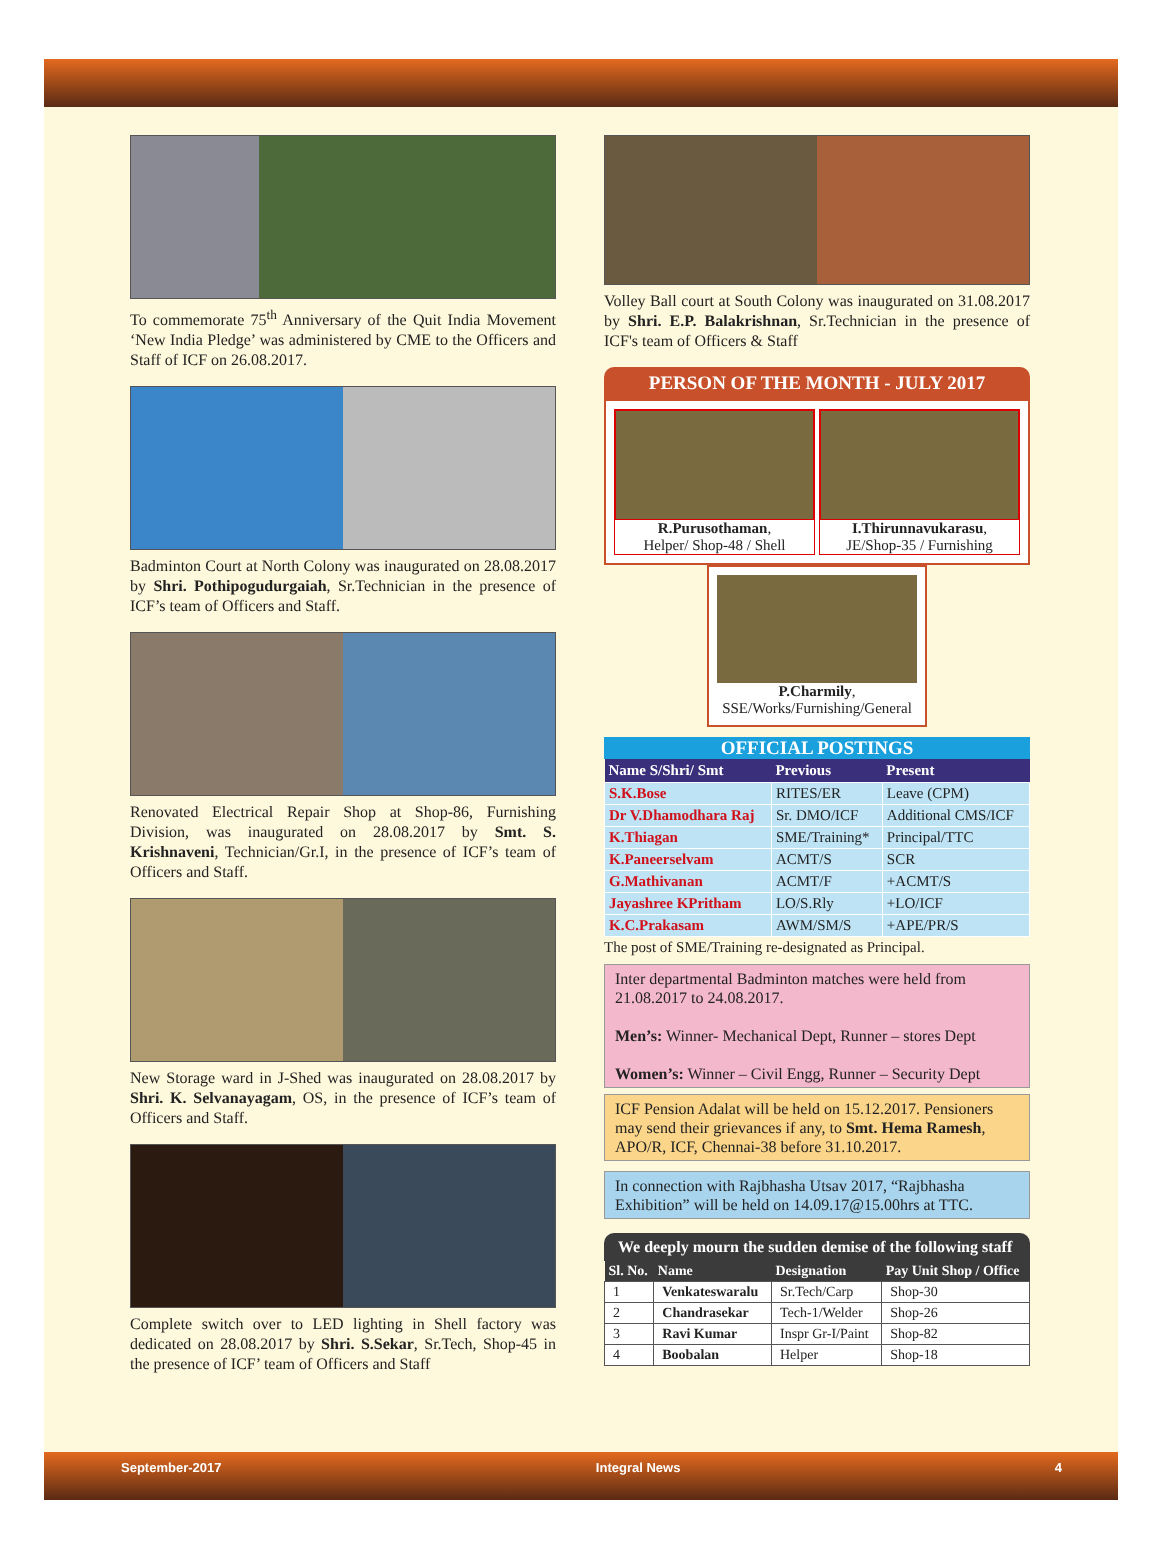To commemorate 75<sup>th</sup> Anniversary of the Quit India Movement ‘New India Pledge’ was administered by CME to the Officers and Staff of ICF on 26.08.2017.
Badminton Court at North Colony was inaugurated on 28.08.2017 by Shri. Pothipogudurgaiah, Sr.Technician in the presence of ICF’s team of Officers and Staff.
Renovated Electrical Repair Shop at Shop-86, Furnishing Division, was inaugurated on 28.08.2017 by Smt. S. Krishnaveni, Technician/Gr.I, in the presence of ICF’s team of Officers and Staff.
New Storage ward in J-Shed was inaugurated on 28.08.2017 by Shri. K. Selvanayagam, OS, in the presence of ICF’s team of Officers and Staff.
Complete switch over to LED lighting in Shell factory was dedicated on 28.08.2017 by Shri. S.Sekar, Sr.Tech, Shop-45 in the presence of ICF’ team of Officers and Staff
Volley Ball court at South Colony was inaugurated on 31.08.2017 by Shri. E.P. Balakrishnan, Sr.Technician in the presence of ICF's team of Officers & Staff
PERSON OF THE MONTH - JULY 2017
R.Purusothaman,
Helper/ Shop-48 / Shell
I.Thirunnavukarasu,
JE/Shop-35 / Furnishing
P.Charmily,
SSE/Works/Furnishing/General
OFFICIAL POSTINGS
| Name S/Shri/ Smt | Previous | Present |
| --- | --- | --- |
| S.K.Bose | RITES/ER | Leave (CPM) |
| Dr V.Dhamodhara Raj | Sr. DMO/ICF | Additional CMS/ICF |
| K.Thiagan | SME/Training* | Principal/TTC |
| K.Paneerselvam | ACMT/S | SCR |
| G.Mathivanan | ACMT/F | +ACMT/S |
| Jayashree KPritham | LO/S.Rly | +LO/ICF |
| K.C.Prakasam | AWM/SM/S | +APE/PR/S |
The post of SME/Training re-designated as Principal.
Inter departmental Badminton matches were held from 21.08.2017 to 24.08.2017.
Men’s: Winner- Mechanical Dept, Runner – stores Dept
Women’s: Winner – Civil Engg, Runner – Security Dept
ICF Pension Adalat will be held on 15.12.2017. Pensioners may send their grievances if any, to Smt. Hema Ramesh, APO/R, ICF, Chennai-38 before 31.10.2017.
In connection with Rajbhasha Utsav 2017, “Rajbhasha Exhibition” will be held on 14.09.17@15.00hrs at TTC.
We deeply mourn the sudden demise of the following staff
| Sl. No. | Name | Designation | Pay Unit Shop / Office |
| --- | --- | --- | --- |
| 1 | Venkateswaralu | Sr.Tech/Carp | Shop-30 |
| 2 | Chandrasekar | Tech-1/Welder | Shop-26 |
| 3 | Ravi Kumar | Inspr Gr-I/Paint | Shop-82 |
| 4 | Boobalan | Helper | Shop-18 |
September-2017 Integral News 4